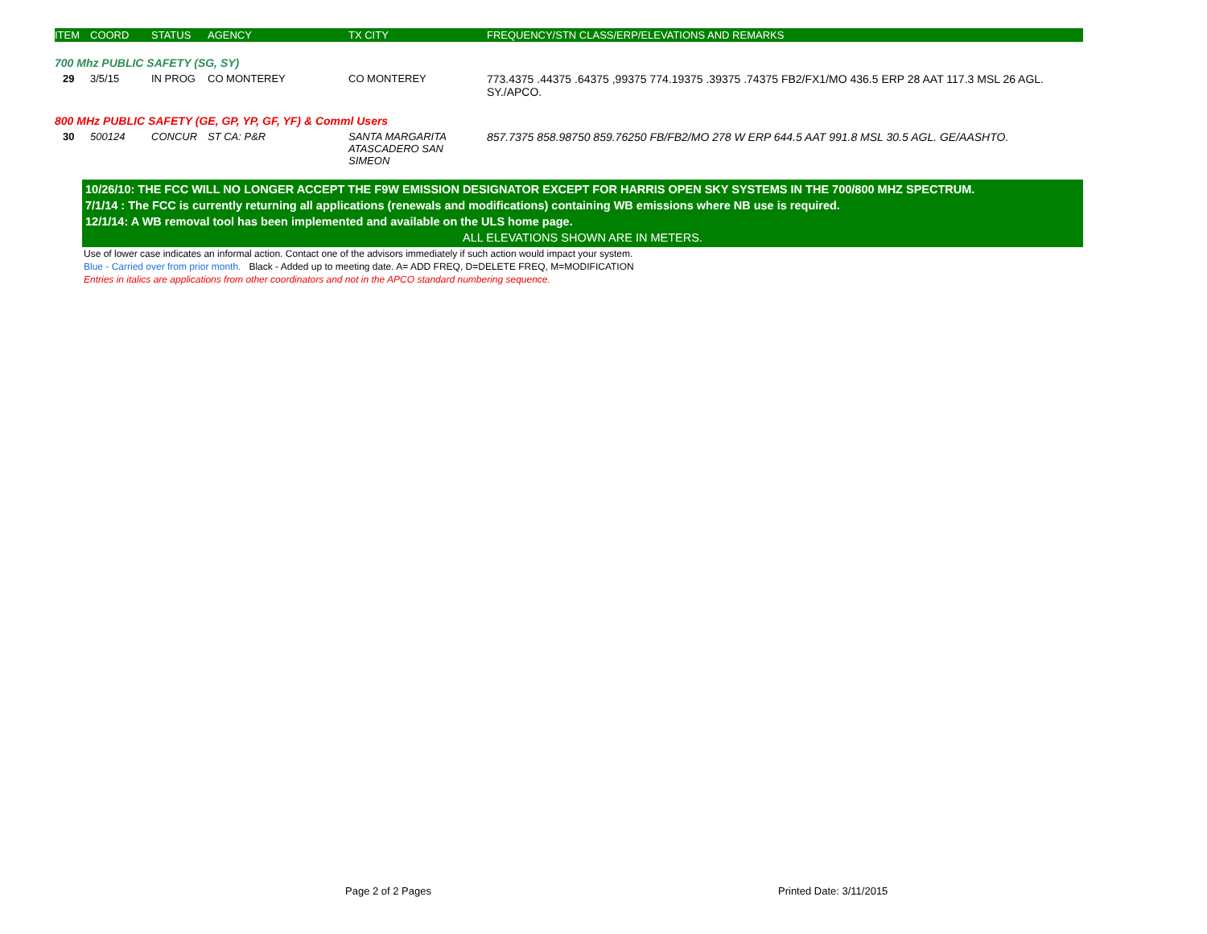| ITEM | COORD | STATUS | AGENCY | TX CITY | FREQUENCY/STN CLASS/ERP/ELEVATIONS AND REMARKS |
| --- | --- | --- | --- | --- | --- |
| 700 Mhz PUBLIC SAFETY (SG, SY) | | | | | |
| 29 | 3/5/15 | IN PROG | CO MONTEREY | CO MONTEREY | 773.4375 .44375 .64375 ,99375 774.19375 .39375 .74375 FB2/FX1/MO 436.5 ERP 28 AAT 117.3 MSL 26 AGL. SY./APCO. |
| 800 MHz PUBLIC SAFETY (GE, GP, YP, GF, YF) & Comml Users | | | | | |
| 30 | 500124 | CONCUR | ST CA: P&R | SANTA MARGARITA ATASCADERO SAN SIMEON | 857.7375 858.98750 859.76250 FB/FB2/MO 278 W ERP 644.5 AAT 991.8 MSL 30.5 AGL. GE/AASHTO. |
10/26/10: THE FCC WILL NO LONGER ACCEPT THE F9W EMISSION DESIGNATOR EXCEPT FOR HARRIS OPEN SKY SYSTEMS IN THE 700/800 MHZ SPECTRUM.
7/1/14 : The FCC is currently returning all applications (renewals and modifications) containing WB emissions where NB use is required.
12/1/14: A WB removal tool has been implemented and available on the ULS home page.
ALL ELEVATIONS SHOWN ARE IN METERS.
Use of lower case indicates an informal action. Contact one of the advisors immediately if such action would impact your system.
Blue - Carried over from prior month. Black - Added up to meeting date. A= ADD FREQ, D=DELETE FREQ, M=MODIFICATION
Entries in italics are applications from other coordinators and not in the APCO standard numbering sequence.
Page 2 of 2 Pages Printed Date: 3/11/2015